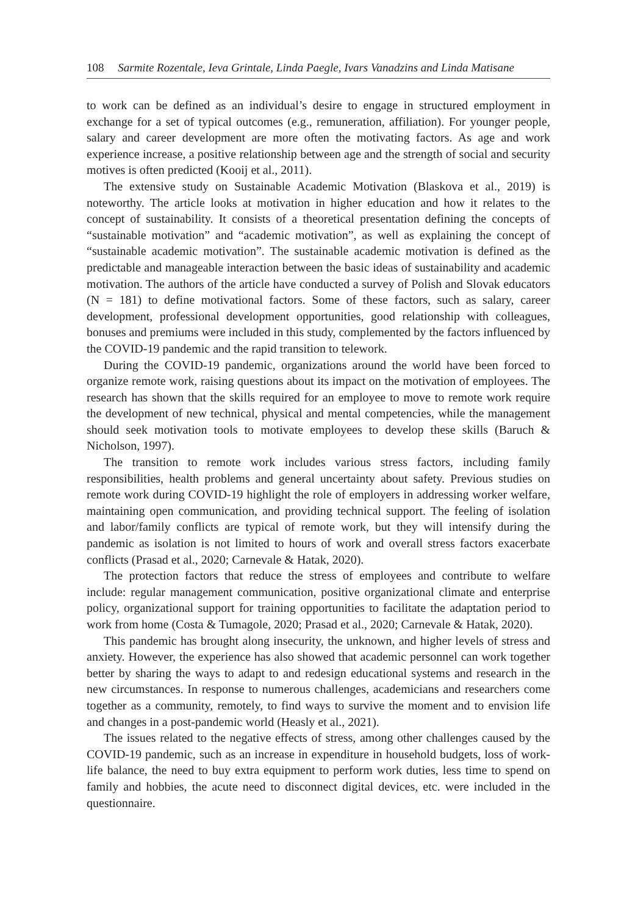108 Sarmite Rozentale, Ieva Grintale, Linda Paegle, Ivars Vanadzins and Linda Matisane
to work can be defined as an individual’s desire to engage in structured employment in exchange for a set of typical outcomes (e.g., remuneration, affiliation). For younger people, salary and career development are more often the motivating factors. As age and work experience increase, a positive relationship between age and the strength of social and security motives is often predicted (Kooij et al., 2011).
The extensive study on Sustainable Academic Motivation (Blaskova et al., 2019) is noteworthy. The article looks at motivation in higher education and how it relates to the concept of sustainability. It consists of a theoretical presentation defining the concepts of “sustainable motivation” and “academic motivation”, as well as explaining the concept of “sustainable academic motivation”. The sustainable academic motivation is defined as the predictable and manageable interaction between the basic ideas of sustainability and academic motivation. The authors of the article have conducted a survey of Polish and Slovak educators (N = 181) to define motivational factors. Some of these factors, such as salary, career development, professional development opportunities, good relationship with colleagues, bonuses and premiums were included in this study, complemented by the factors influenced by the COVID-19 pandemic and the rapid transition to telework.
During the COVID-19 pandemic, organizations around the world have been forced to organize remote work, raising questions about its impact on the motivation of employees. The research has shown that the skills required for an employee to move to remote work require the development of new technical, physical and mental competencies, while the management should seek motivation tools to motivate employees to develop these skills (Baruch & Nicholson, 1997).
The transition to remote work includes various stress factors, including family responsibilities, health problems and general uncertainty about safety. Previous studies on remote work during COVID-19 highlight the role of employers in addressing worker welfare, maintaining open communication, and providing technical support. The feeling of isolation and labor/family conflicts are typical of remote work, but they will intensify during the pandemic as isolation is not limited to hours of work and overall stress factors exacerbate conflicts (Prasad et al., 2020; Carnevale & Hatak, 2020).
The protection factors that reduce the stress of employees and contribute to welfare include: regular management communication, positive organizational climate and enterprise policy, organizational support for training opportunities to facilitate the adaptation period to work from home (Costa & Tumagole, 2020; Prasad et al., 2020; Carnevale & Hatak, 2020).
This pandemic has brought along insecurity, the unknown, and higher levels of stress and anxiety. However, the experience has also showed that academic personnel can work together better by sharing the ways to adapt to and redesign educational systems and research in the new circumstances. In response to numerous challenges, academicians and researchers come together as a community, remotely, to find ways to survive the moment and to envision life and changes in a post-pandemic world (Heasly et al., 2021).
The issues related to the negative effects of stress, among other challenges caused by the COVID-19 pandemic, such as an increase in expenditure in household budgets, loss of work-life balance, the need to buy extra equipment to perform work duties, less time to spend on family and hobbies, the acute need to disconnect digital devices, etc. were included in the questionnaire.